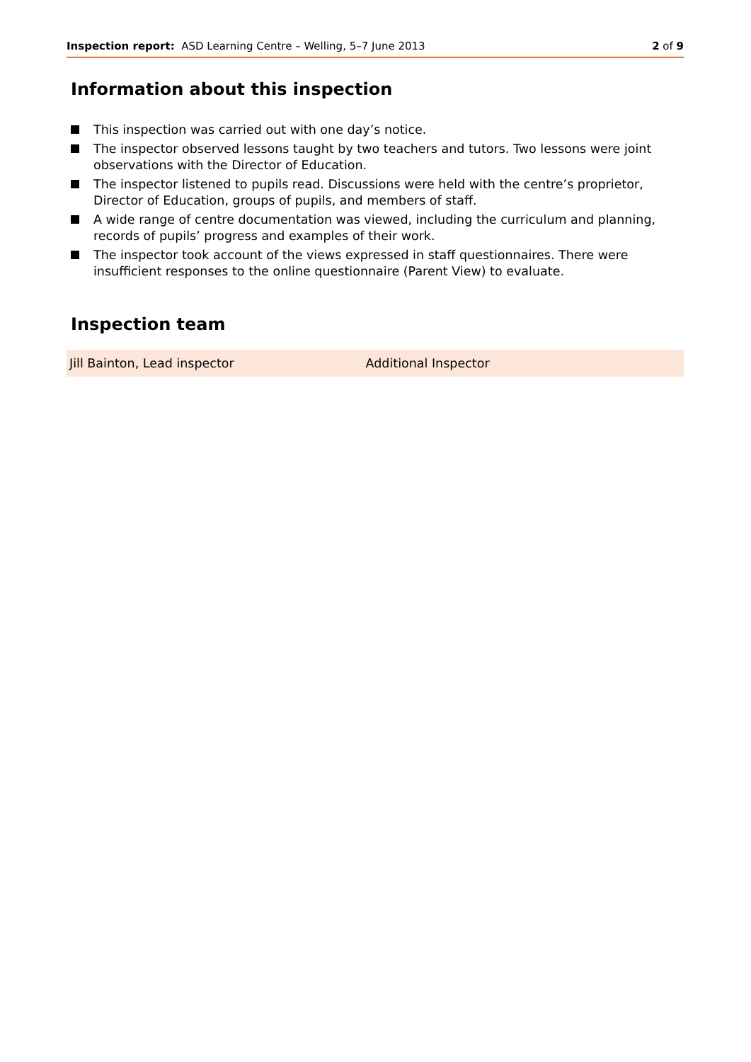Inspection report: ASD Learning Centre – Welling, 5–7 June 2013
2 of 9
Information about this inspection
This inspection was carried out with one day’s notice.
The inspector observed lessons taught by two teachers and tutors. Two lessons were joint observations with the Director of Education.
The inspector listened to pupils read. Discussions were held with the centre’s proprietor, Director of Education, groups of pupils, and members of staff.
A wide range of centre documentation was viewed, including the curriculum and planning, records of pupils’ progress and examples of their work.
The inspector took account of the views expressed in staff questionnaires. There were insufficient responses to the online questionnaire (Parent View) to evaluate.
Inspection team
| Jill Bainton, Lead inspector | Additional Inspector |